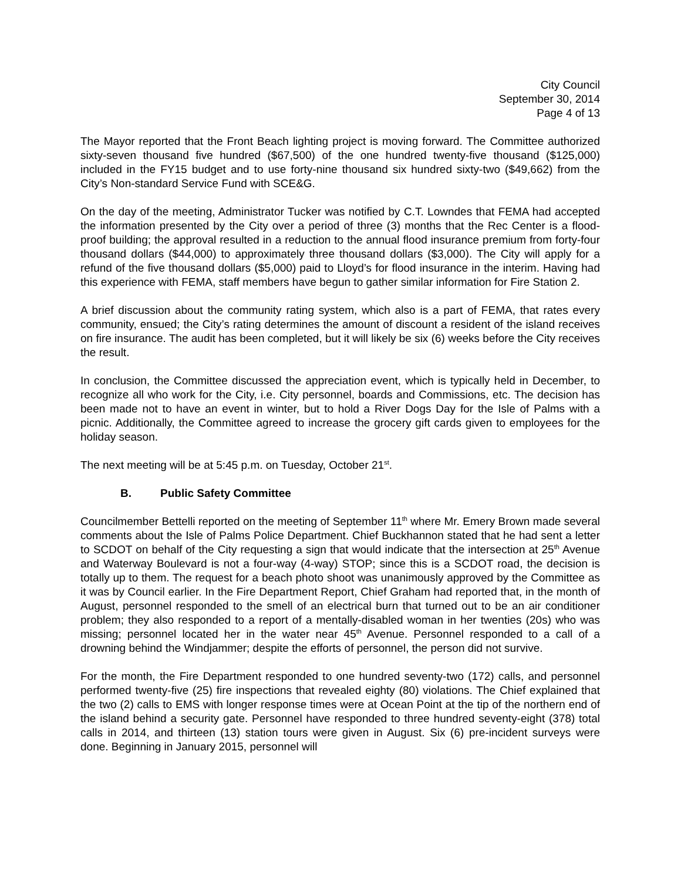City Council
September 30, 2014
Page 4 of 13
The Mayor reported that the Front Beach lighting project is moving forward. The Committee authorized sixty-seven thousand five hundred ($67,500) of the one hundred twenty-five thousand ($125,000) included in the FY15 budget and to use forty-nine thousand six hundred sixty-two ($49,662) from the City’s Non-standard Service Fund with SCE&G.
On the day of the meeting, Administrator Tucker was notified by C.T. Lowndes that FEMA had accepted the information presented by the City over a period of three (3) months that the Rec Center is a flood-proof building; the approval resulted in a reduction to the annual flood insurance premium from forty-four thousand dollars ($44,000) to approximately three thousand dollars ($3,000). The City will apply for a refund of the five thousand dollars ($5,000) paid to Lloyd’s for flood insurance in the interim. Having had this experience with FEMA, staff members have begun to gather similar information for Fire Station 2.
A brief discussion about the community rating system, which also is a part of FEMA, that rates every community, ensued; the City’s rating determines the amount of discount a resident of the island receives on fire insurance. The audit has been completed, but it will likely be six (6) weeks before the City receives the result.
In conclusion, the Committee discussed the appreciation event, which is typically held in December, to recognize all who work for the City, i.e. City personnel, boards and Commissions, etc. The decision has been made not to have an event in winter, but to hold a River Dogs Day for the Isle of Palms with a picnic. Additionally, the Committee agreed to increase the grocery gift cards given to employees for the holiday season.
The next meeting will be at 5:45 p.m. on Tuesday, October 21<sup>st</sup>.
B. Public Safety Committee
Councilmember Bettelli reported on the meeting of September 11<sup>th</sup> where Mr. Emery Brown made several comments about the Isle of Palms Police Department. Chief Buckhannon stated that he had sent a letter to SCDOT on behalf of the City requesting a sign that would indicate that the intersection at 25<sup>th</sup> Avenue and Waterway Boulevard is not a four-way (4-way) STOP; since this is a SCDOT road, the decision is totally up to them. The request for a beach photo shoot was unanimously approved by the Committee as it was by Council earlier. In the Fire Department Report, Chief Graham had reported that, in the month of August, personnel responded to the smell of an electrical burn that turned out to be an air conditioner problem; they also responded to a report of a mentally-disabled woman in her twenties (20s) who was missing; personnel located her in the water near 45<sup>th</sup> Avenue. Personnel responded to a call of a drowning behind the Windjammer; despite the efforts of personnel, the person did not survive.
For the month, the Fire Department responded to one hundred seventy-two (172) calls, and personnel performed twenty-five (25) fire inspections that revealed eighty (80) violations. The Chief explained that the two (2) calls to EMS with longer response times were at Ocean Point at the tip of the northern end of the island behind a security gate. Personnel have responded to three hundred seventy-eight (378) total calls in 2014, and thirteen (13) station tours were given in August. Six (6) pre-incident surveys were done. Beginning in January 2015, personnel will